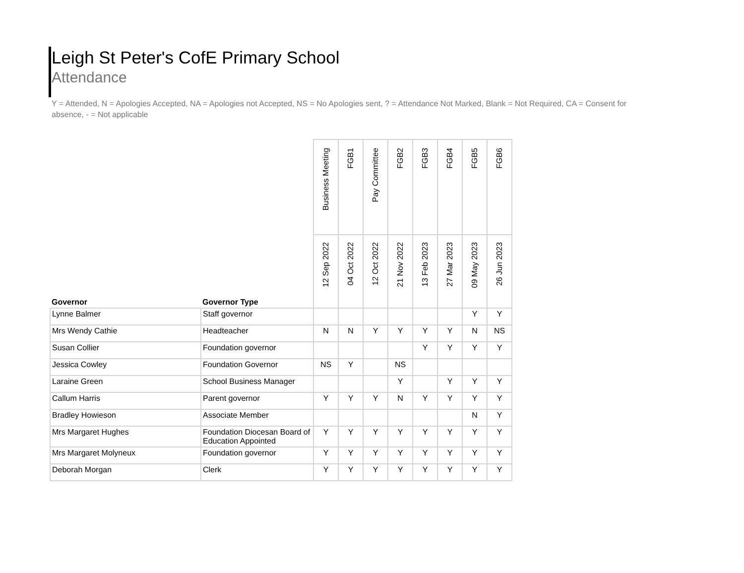Leigh St Peter's CofE Primary School
Attendance
Y = Attended, N = Apologies Accepted, NA = Apologies not Accepted, NS = No Apologies sent, ? = Attendance Not Marked, Blank = Not Required, CA = Consent for absence, - = Not applicable
| Governor | Governor Type | Business Meeting | FGB1 | Pay Committee | FGB2 | FGB3 | FGB4 | FGB5 | FGB6 |
| --- | --- | --- | --- | --- | --- | --- | --- | --- | --- |
| | | 12 Sep 2022 | 04 Oct 2022 | 12 Oct 2022 | 21 Nov 2022 | 13 Feb 2023 | 27 Mar 2023 | 09 May 2023 | 26 Jun 2023 |
| Lynne Balmer | Staff governor | | | | | | | Y | Y |
| Mrs Wendy Cathie | Headteacher | N | N | Y | Y | Y | Y | N | NS |
| Susan Collier | Foundation governor | | | | | Y | Y | Y | Y |
| Jessica Cowley | Foundation Governor | NS | Y | | NS | | | | |
| Laraine Green | School Business Manager | | | | Y | | Y | Y | Y |
| Callum Harris | Parent governor | Y | Y | Y | N | Y | Y | Y | Y |
| Bradley Howieson | Associate Member | | | | | | | N | Y |
| Mrs Margaret Hughes | Foundation Diocesan Board of Education Appointed | Y | Y | Y | Y | Y | Y | Y | Y |
| Mrs Margaret Molyneux | Foundation governor | Y | Y | Y | Y | Y | Y | Y | Y |
| Deborah Morgan | Clerk | Y | Y | Y | Y | Y | Y | Y | Y |